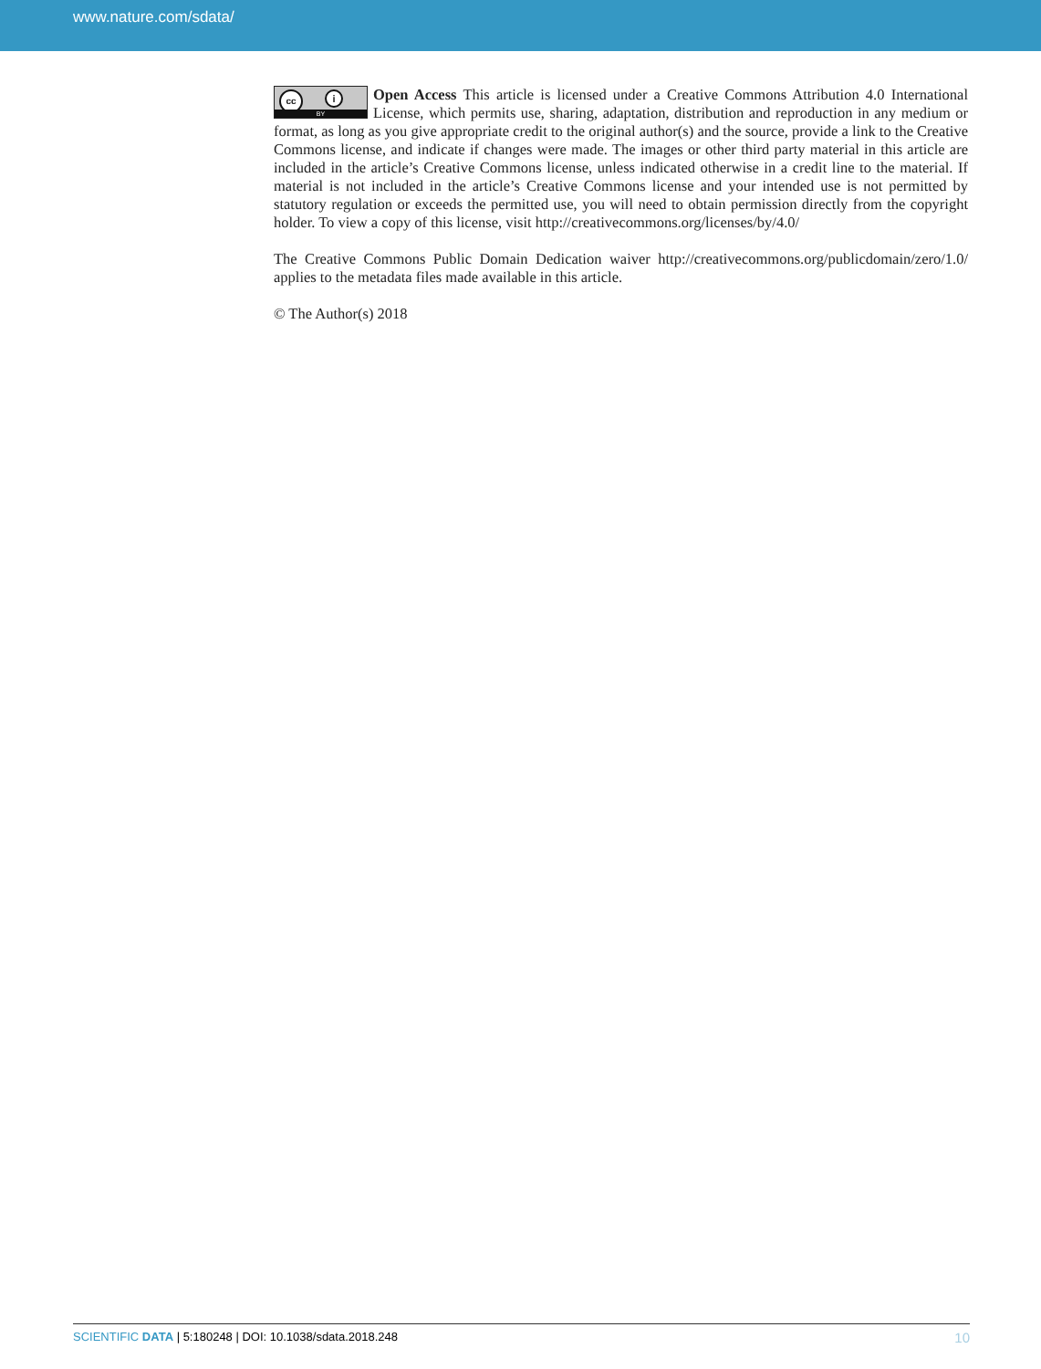www.nature.com/sdata/
cc i
BY Open Access This article is licensed under a Creative Commons Attribution 4.0 International License, which permits use, sharing, adaptation, distribution and reproduction in any medium or format, as long as you give appropriate credit to the original author(s) and the source, provide a link to the Creative Commons license, and indicate if changes were made. The images or other third party material in this article are included in the article’s Creative Commons license, unless indicated otherwise in a credit line to the material. If material is not included in the article’s Creative Commons license and your intended use is not permitted by statutory regulation or exceeds the permitted use, you will need to obtain permission directly from the copyright holder. To view a copy of this license, visit http://creativecommons.org/licenses/by/4.0/
The Creative Commons Public Domain Dedication waiver http://creativecommons.org/publicdomain/zero/1.0/ applies to the metadata files made available in this article.
© The Author(s) 2018
SCIENTIFIC DATA | 5:180248 | DOI: 10.1038/sdata.2018.248 10